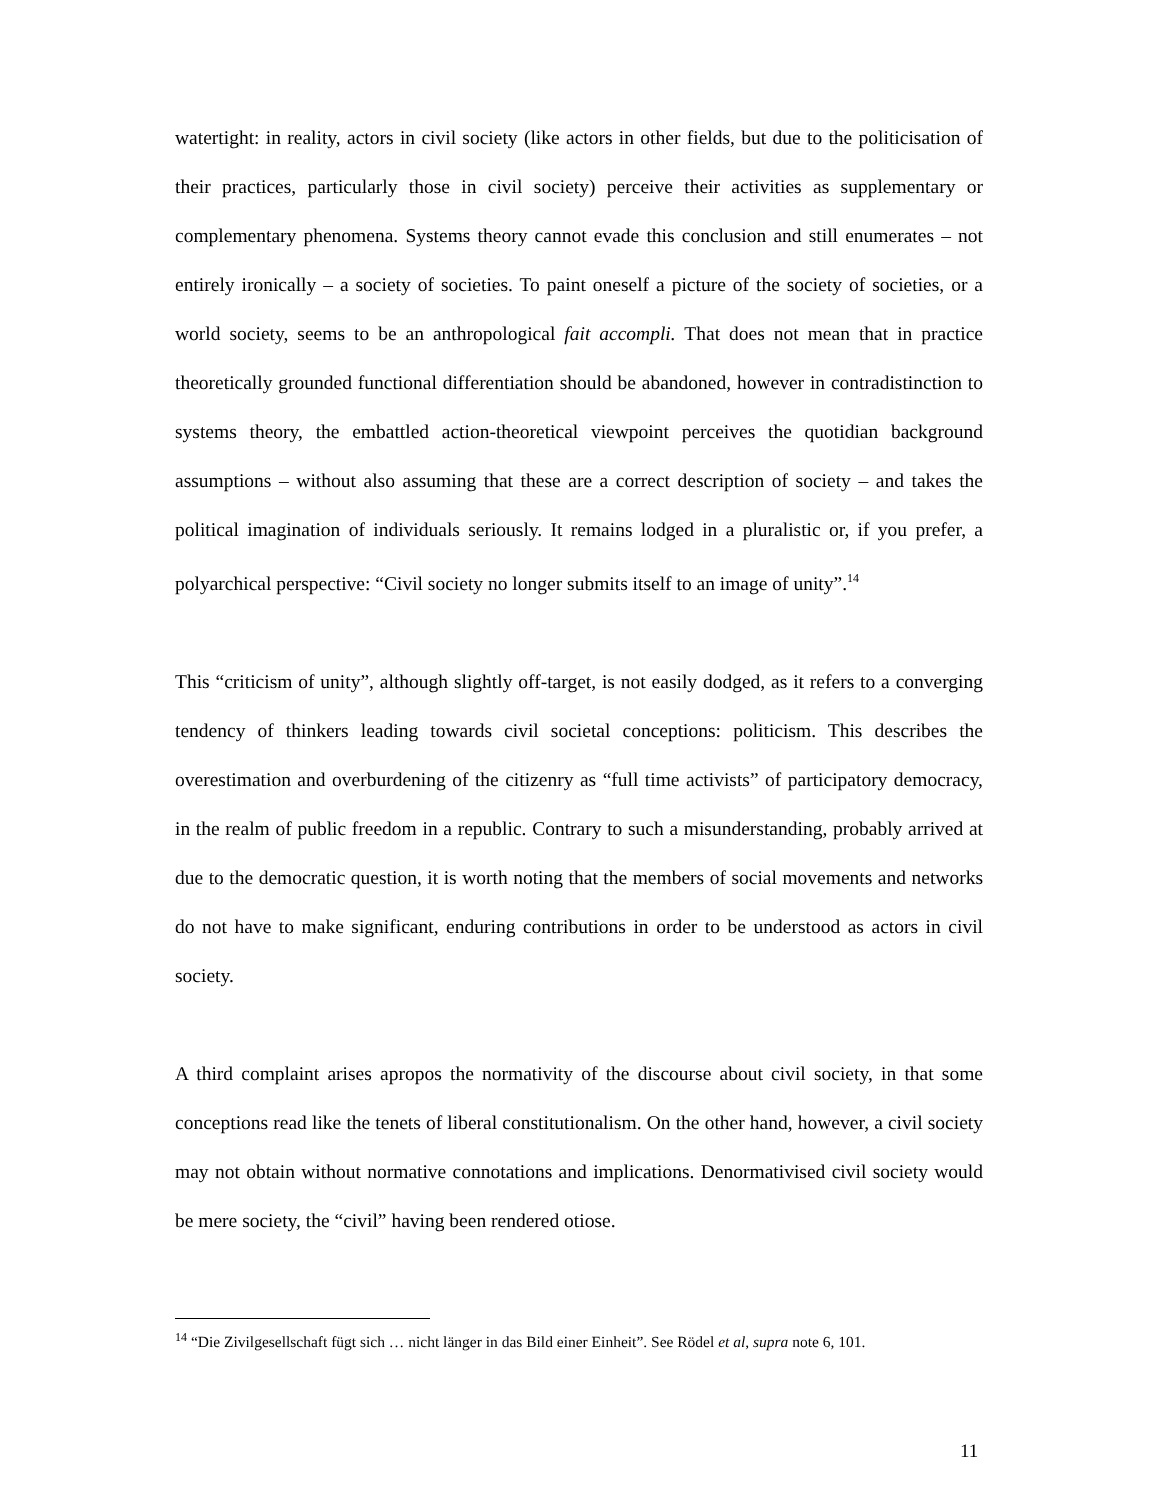watertight: in reality, actors in civil society (like actors in other fields, but due to the politicisation of their practices, particularly those in civil society) perceive their activities as supplementary or complementary phenomena. Systems theory cannot evade this conclusion and still enumerates – not entirely ironically – a society of societies. To paint oneself a picture of the society of societies, or a world society, seems to be an anthropological fait accompli. That does not mean that in practice theoretically grounded functional differentiation should be abandoned, however in contradistinction to systems theory, the embattled action-theoretical viewpoint perceives the quotidian background assumptions – without also assuming that these are a correct description of society – and takes the political imagination of individuals seriously. It remains lodged in a pluralistic or, if you prefer, a polyarchical perspective: “Civil society no longer submits itself to an image of unity”.<sup>14</sup>
This “criticism of unity”, although slightly off-target, is not easily dodged, as it refers to a converging tendency of thinkers leading towards civil societal conceptions: politicism. This describes the overestimation and overburdening of the citizenry as “full time activists” of participatory democracy, in the realm of public freedom in a republic. Contrary to such a misunderstanding, probably arrived at due to the democratic question, it is worth noting that the members of social movements and networks do not have to make significant, enduring contributions in order to be understood as actors in civil society.
A third complaint arises apropos the normativity of the discourse about civil society, in that some conceptions read like the tenets of liberal constitutionalism. On the other hand, however, a civil society may not obtain without normative connotations and implications. Denormativised civil society would be mere society, the “civil” having been rendered otiose.
<sup>14</sup> “Die Zivilgesellschaft fügt sich … nicht länger in das Bild einer Einheit”. See Rödel et al, supra note 6, 101.
11